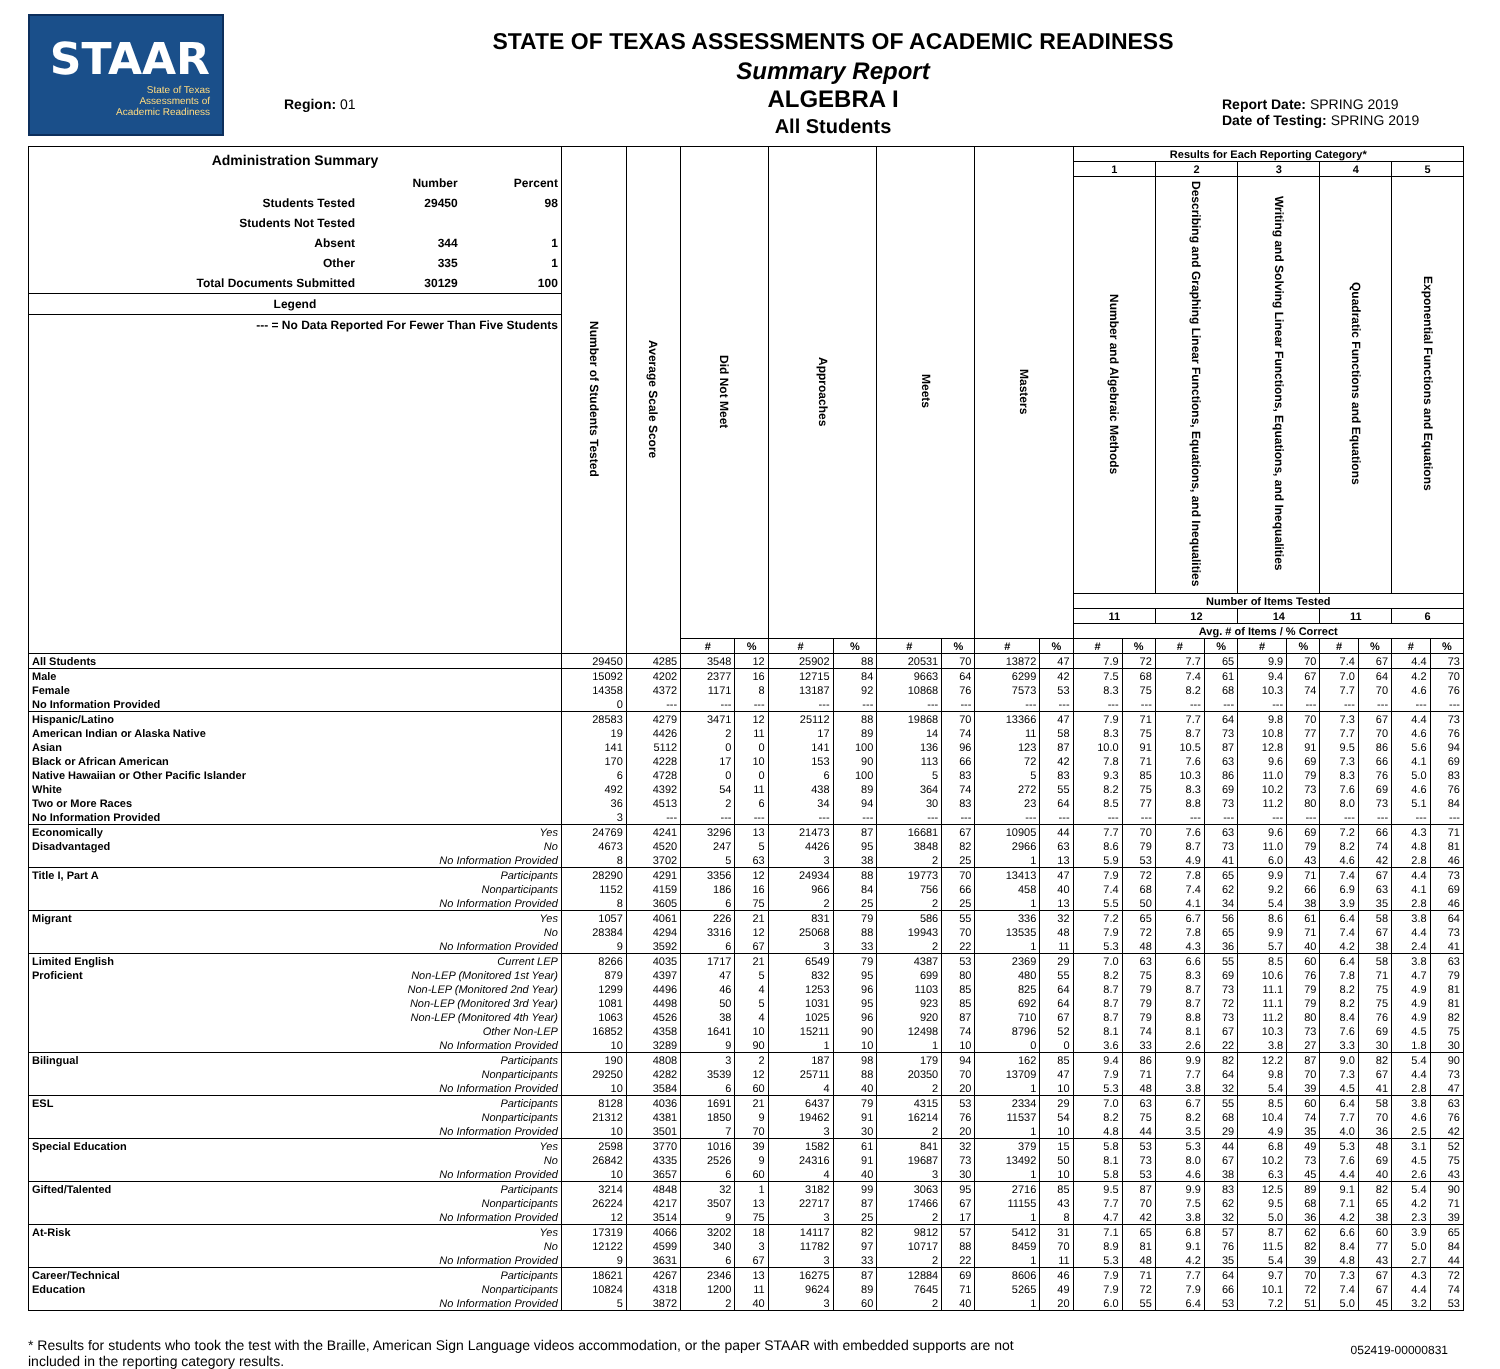STAAR
State of Texas
Assessments of
Academic Readiness
Region: 01
STATE OF TEXAS ASSESSMENTS OF ACADEMIC READINESS
Summary Report
ALGEBRA I
All Students
Report Date: SPRING 2019
Date of Testing: SPRING 2019
| Administration Summary / / Number / Percent / / Students Tested / 29450 / 98 / / Students Not Tested / / / / Absent / 344 / 1 / / Other / 335 / 1 / / Total Documents Submitted / 30129 / 100 / / Legend / / / / --- = No Data Reported For Fewer Than Five Students / / / | | Number of Students Tested | Average Scale Score | Did Not Meet | | Approaches | | Meets | | Masters | | Results for Each Reporting Category* | | | | | | | | | |
| --- | --- | --- | --- | --- | --- | --- | --- | --- | --- | --- | --- | --- | --- | --- | --- | --- | --- | --- | --- | --- | --- |
| | | | | | | | | | | | | 1 | | 2 | | 3 | | 4 | | 5 | |
| | | | | | | | | | | | | Number and Algebraic Methods | | Describing and Graphing Linear Functions, Equations, and Inequalities | | Writing and Solving Linear Functions, Equations, and Inequalities | | Quadratic Functions and Equations | | Exponential Functions and Equations | |
| | | | | | | | | | | | | Number of Items Tested | | | | | | | | | |
| | | | | | | | | | | | | 11 | | 12 | | 14 | | 11 | | 6 | |
| | | | | | | | | | | | | Avg. # of Items / % Correct | | | | | | | | | |
| | | | | # | % | # | % | # | % | # | % | # | % | # | % | # | % | # | % | # | % |
| All Students | | 29450 | 4285 | 3548 | 12 | 25902 | 88 | 20531 | 70 | 13872 | 47 | 7.9 | 72 | 7.7 | 65 | 9.9 | 70 | 7.4 | 67 | 4.4 | 73 |
| Male | | 15092 | 4202 | 2377 | 16 | 12715 | 84 | 9663 | 64 | 6299 | 42 | 7.5 | 68 | 7.4 | 61 | 9.4 | 67 | 7.0 | 64 | 4.2 | 70 |
| Female | | 14358 | 4372 | 1171 | 8 | 13187 | 92 | 10868 | 76 | 7573 | 53 | 8.3 | 75 | 8.2 | 68 | 10.3 | 74 | 7.7 | 70 | 4.6 | 76 |
| No Information Provided | | 0 | --- | --- | --- | --- | --- | --- | --- | --- | --- | --- | --- | --- | --- | --- | --- | --- | --- | --- | --- |
| Hispanic/Latino | | 28583 | 4279 | 3471 | 12 | 25112 | 88 | 19868 | 70 | 13366 | 47 | 7.9 | 71 | 7.7 | 64 | 9.8 | 70 | 7.3 | 67 | 4.4 | 73 |
| American Indian or Alaska Native | | 19 | 4426 | 2 | 11 | 17 | 89 | 14 | 74 | 11 | 58 | 8.3 | 75 | 8.7 | 73 | 10.8 | 77 | 7.7 | 70 | 4.6 | 76 |
| Asian | | 141 | 5112 | 0 | 0 | 141 | 100 | 136 | 96 | 123 | 87 | 10.0 | 91 | 10.5 | 87 | 12.8 | 91 | 9.5 | 86 | 5.6 | 94 |
| Black or African American | | 170 | 4228 | 17 | 10 | 153 | 90 | 113 | 66 | 72 | 42 | 7.8 | 71 | 7.6 | 63 | 9.6 | 69 | 7.3 | 66 | 4.1 | 69 |
| Native Hawaiian or Other Pacific Islander | | 6 | 4728 | 0 | 0 | 6 | 100 | 5 | 83 | 5 | 83 | 9.3 | 85 | 10.3 | 86 | 11.0 | 79 | 8.3 | 76 | 5.0 | 83 |
| White | | 492 | 4392 | 54 | 11 | 438 | 89 | 364 | 74 | 272 | 55 | 8.2 | 75 | 8.3 | 69 | 10.2 | 73 | 7.6 | 69 | 4.6 | 76 |
| Two or More Races | | 36 | 4513 | 2 | 6 | 34 | 94 | 30 | 83 | 23 | 64 | 8.5 | 77 | 8.8 | 73 | 11.2 | 80 | 8.0 | 73 | 5.1 | 84 |
| No Information Provided | | 3 | --- | --- | --- | --- | --- | --- | --- | --- | --- | --- | --- | --- | --- | --- | --- | --- | --- | --- | --- |
| Economically Disadvantaged | Yes | 24769 | 4241 | 3296 | 13 | 21473 | 87 | 16681 | 67 | 10905 | 44 | 7.7 | 70 | 7.6 | 63 | 9.6 | 69 | 7.2 | 66 | 4.3 | 71 |
| | No | 4673 | 4520 | 247 | 5 | 4426 | 95 | 3848 | 82 | 2966 | 63 | 8.6 | 79 | 8.7 | 73 | 11.0 | 79 | 8.2 | 74 | 4.8 | 81 |
| | No Information Provided | 8 | 3702 | 5 | 63 | 3 | 38 | 2 | 25 | 1 | 13 | 5.9 | 53 | 4.9 | 41 | 6.0 | 43 | 4.6 | 42 | 2.8 | 46 |
| Title I, Part A | Participants | 28290 | 4291 | 3356 | 12 | 24934 | 88 | 19773 | 70 | 13413 | 47 | 7.9 | 72 | 7.8 | 65 | 9.9 | 71 | 7.4 | 67 | 4.4 | 73 |
| | Nonparticipants | 1152 | 4159 | 186 | 16 | 966 | 84 | 756 | 66 | 458 | 40 | 7.4 | 68 | 7.4 | 62 | 9.2 | 66 | 6.9 | 63 | 4.1 | 69 |
| | No Information Provided | 8 | 3605 | 6 | 75 | 2 | 25 | 2 | 25 | 1 | 13 | 5.5 | 50 | 4.1 | 34 | 5.4 | 38 | 3.9 | 35 | 2.8 | 46 |
| Migrant | Yes | 1057 | 4061 | 226 | 21 | 831 | 79 | 586 | 55 | 336 | 32 | 7.2 | 65 | 6.7 | 56 | 8.6 | 61 | 6.4 | 58 | 3.8 | 64 |
| | No | 28384 | 4294 | 3316 | 12 | 25068 | 88 | 19943 | 70 | 13535 | 48 | 7.9 | 72 | 7.8 | 65 | 9.9 | 71 | 7.4 | 67 | 4.4 | 73 |
| | No Information Provided | 9 | 3592 | 6 | 67 | 3 | 33 | 2 | 22 | 1 | 11 | 5.3 | 48 | 4.3 | 36 | 5.7 | 40 | 4.2 | 38 | 2.4 | 41 |
| Limited English Proficient | Current LEP | 8266 | 4035 | 1717 | 21 | 6549 | 79 | 4387 | 53 | 2369 | 29 | 7.0 | 63 | 6.6 | 55 | 8.5 | 60 | 6.4 | 58 | 3.8 | 63 |
| | Non-LEP (Monitored 1st Year) | 879 | 4397 | 47 | 5 | 832 | 95 | 699 | 80 | 480 | 55 | 8.2 | 75 | 8.3 | 69 | 10.6 | 76 | 7.8 | 71 | 4.7 | 79 |
| | Non-LEP (Monitored 2nd Year) | 1299 | 4496 | 46 | 4 | 1253 | 96 | 1103 | 85 | 825 | 64 | 8.7 | 79 | 8.7 | 73 | 11.1 | 79 | 8.2 | 75 | 4.9 | 81 |
| | Non-LEP (Monitored 3rd Year) | 1081 | 4498 | 50 | 5 | 1031 | 95 | 923 | 85 | 692 | 64 | 8.7 | 79 | 8.7 | 72 | 11.1 | 79 | 8.2 | 75 | 4.9 | 81 |
| | Non-LEP (Monitored 4th Year) | 1063 | 4526 | 38 | 4 | 1025 | 96 | 920 | 87 | 710 | 67 | 8.7 | 79 | 8.8 | 73 | 11.2 | 80 | 8.4 | 76 | 4.9 | 82 |
| | Other Non-LEP | 16852 | 4358 | 1641 | 10 | 15211 | 90 | 12498 | 74 | 8796 | 52 | 8.1 | 74 | 8.1 | 67 | 10.3 | 73 | 7.6 | 69 | 4.5 | 75 |
| | No Information Provided | 10 | 3289 | 9 | 90 | 1 | 10 | 1 | 10 | 0 | 0 | 3.6 | 33 | 2.6 | 22 | 3.8 | 27 | 3.3 | 30 | 1.8 | 30 |
| Bilingual | Participants | 190 | 4808 | 3 | 2 | 187 | 98 | 179 | 94 | 162 | 85 | 9.4 | 86 | 9.9 | 82 | 12.2 | 87 | 9.0 | 82 | 5.4 | 90 |
| | Nonparticipants | 29250 | 4282 | 3539 | 12 | 25711 | 88 | 20350 | 70 | 13709 | 47 | 7.9 | 71 | 7.7 | 64 | 9.8 | 70 | 7.3 | 67 | 4.4 | 73 |
| | No Information Provided | 10 | 3584 | 6 | 60 | 4 | 40 | 2 | 20 | 1 | 10 | 5.3 | 48 | 3.8 | 32 | 5.4 | 39 | 4.5 | 41 | 2.8 | 47 |
| ESL | Participants | 8128 | 4036 | 1691 | 21 | 6437 | 79 | 4315 | 53 | 2334 | 29 | 7.0 | 63 | 6.7 | 55 | 8.5 | 60 | 6.4 | 58 | 3.8 | 63 |
| | Nonparticipants | 21312 | 4381 | 1850 | 9 | 19462 | 91 | 16214 | 76 | 11537 | 54 | 8.2 | 75 | 8.2 | 68 | 10.4 | 74 | 7.7 | 70 | 4.6 | 76 |
| | No Information Provided | 10 | 3501 | 7 | 70 | 3 | 30 | 2 | 20 | 1 | 10 | 4.8 | 44 | 3.5 | 29 | 4.9 | 35 | 4.0 | 36 | 2.5 | 42 |
| Special Education | Yes | 2598 | 3770 | 1016 | 39 | 1582 | 61 | 841 | 32 | 379 | 15 | 5.8 | 53 | 5.3 | 44 | 6.8 | 49 | 5.3 | 48 | 3.1 | 52 |
| | No | 26842 | 4335 | 2526 | 9 | 24316 | 91 | 19687 | 73 | 13492 | 50 | 8.1 | 73 | 8.0 | 67 | 10.2 | 73 | 7.6 | 69 | 4.5 | 75 |
| | No Information Provided | 10 | 3657 | 6 | 60 | 4 | 40 | 3 | 30 | 1 | 10 | 5.8 | 53 | 4.6 | 38 | 6.3 | 45 | 4.4 | 40 | 2.6 | 43 |
| Gifted/Talented | Participants | 3214 | 4848 | 32 | 1 | 3182 | 99 | 3063 | 95 | 2716 | 85 | 9.5 | 87 | 9.9 | 83 | 12.5 | 89 | 9.1 | 82 | 5.4 | 90 |
| | Nonparticipants | 26224 | 4217 | 3507 | 13 | 22717 | 87 | 17466 | 67 | 11155 | 43 | 7.7 | 70 | 7.5 | 62 | 9.5 | 68 | 7.1 | 65 | 4.2 | 71 |
| | No Information Provided | 12 | 3514 | 9 | 75 | 3 | 25 | 2 | 17 | 1 | 8 | 4.7 | 42 | 3.8 | 32 | 5.0 | 36 | 4.2 | 38 | 2.3 | 39 |
| At-Risk | Yes | 17319 | 4066 | 3202 | 18 | 14117 | 82 | 9812 | 57 | 5412 | 31 | 7.1 | 65 | 6.8 | 57 | 8.7 | 62 | 6.6 | 60 | 3.9 | 65 |
| | No | 12122 | 4599 | 340 | 3 | 11782 | 97 | 10717 | 88 | 8459 | 70 | 8.9 | 81 | 9.1 | 76 | 11.5 | 82 | 8.4 | 77 | 5.0 | 84 |
| | No Information Provided | 9 | 3631 | 6 | 67 | 3 | 33 | 2 | 22 | 1 | 11 | 5.3 | 48 | 4.2 | 35 | 5.4 | 39 | 4.8 | 43 | 2.7 | 44 |
| Career/Technical Education | Participants | 18621 | 4267 | 2346 | 13 | 16275 | 87 | 12884 | 69 | 8606 | 46 | 7.9 | 71 | 7.7 | 64 | 9.7 | 70 | 7.3 | 67 | 4.3 | 72 |
| | Nonparticipants | 10824 | 4318 | 1200 | 11 | 9624 | 89 | 7645 | 71 | 5265 | 49 | 7.9 | 72 | 7.9 | 66 | 10.1 | 72 | 7.4 | 67 | 4.4 | 74 |
| | No Information Provided | 5 | 3872 | 2 | 40 | 3 | 60 | 2 | 40 | 1 | 20 | 6.0 | 55 | 6.4 | 53 | 7.2 | 51 | 5.0 | 45 | 3.2 | 53 |
* Results for students who took the test with the Braille, American Sign Language videos accommodation, or the paper STAAR with embedded supports are not
included in the reporting category results.
052419-00000831